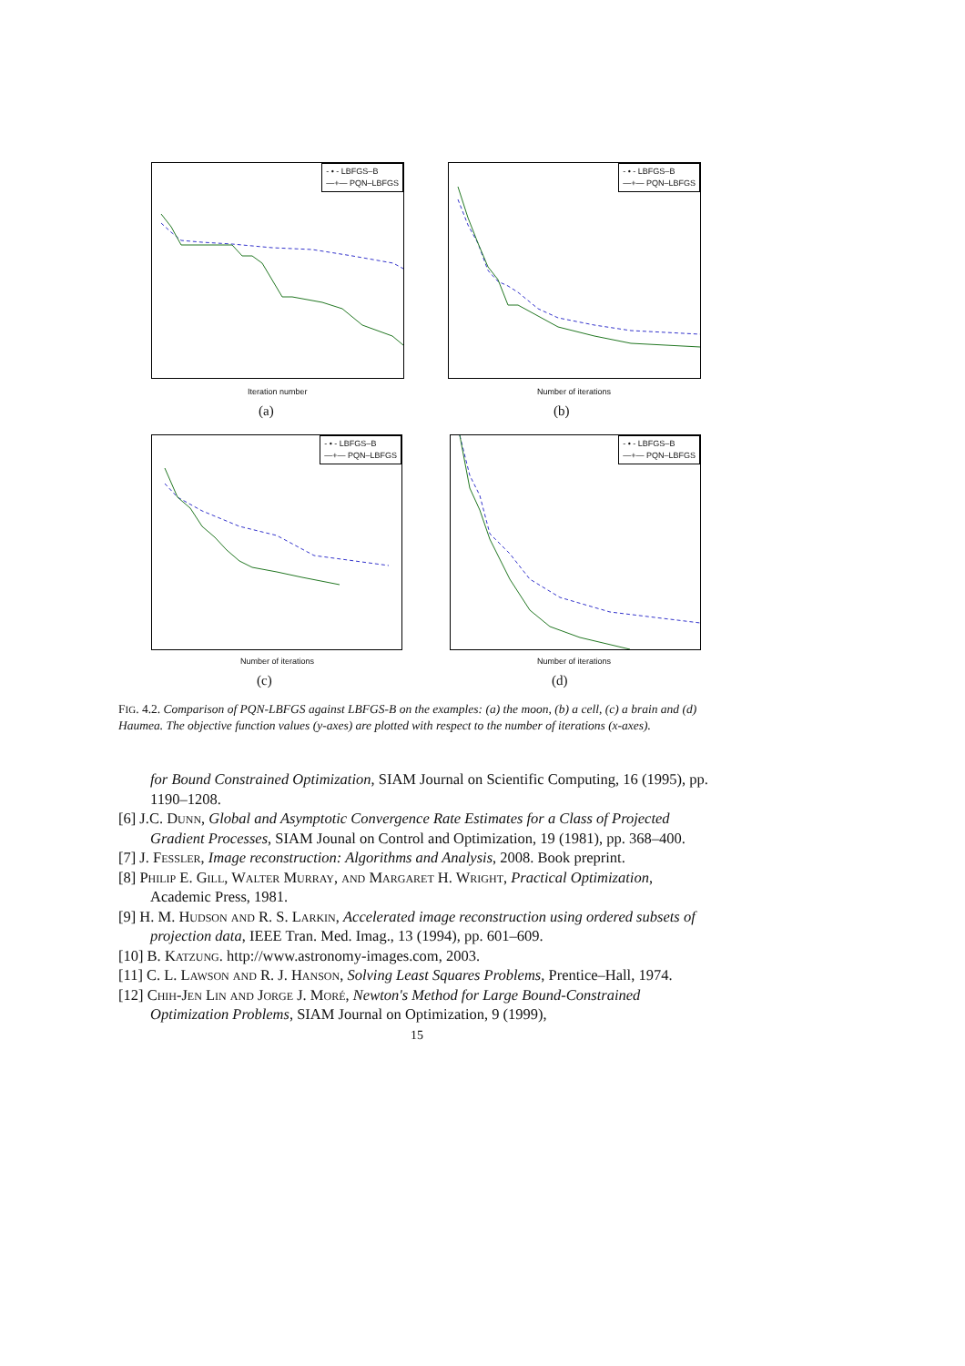- • - LBFGS–B
—+— PQN–LBFGS
Iteration number
(a)
- • - LBFGS–B
—+— PQN–LBFGS
Number of iterations
(b)
- • - LBFGS–B
—+— PQN–LBFGS
Number of iterations
(c)
- • - LBFGS–B
—+— PQN–LBFGS
Number of iterations
(d)
FIG. 4.2. Comparison of PQN-LBFGS against LBFGS-B on the examples: (a) the moon, (b) a cell, (c) a brain and (d) Haumea. The objective function values (y-axes) are plotted with respect to the number of iterations (x-axes).
for Bound Constrained Optimization, SIAM Journal on Scientific Computing, 16 (1995), pp. 1190–1208.
[6] J.C. Dunn, Global and Asymptotic Convergence Rate Estimates for a Class of Projected Gradient Processes, SIAM Jounal on Control and Optimization, 19 (1981), pp. 368–400.
[7] J. Fessler, Image reconstruction: Algorithms and Analysis, 2008. Book preprint.
[8] Philip E. Gill, Walter Murray, and Margaret H. Wright, Practical Optimization, Academic Press, 1981.
[9] H. M. Hudson and R. S. Larkin, Accelerated image reconstruction using ordered subsets of projection data, IEEE Tran. Med. Imag., 13 (1994), pp. 601–609.
[10] B. Katzung. http://www.astronomy-images.com, 2003.
[11] C. L. Lawson and R. J. Hanson, Solving Least Squares Problems, Prentice–Hall, 1974.
[12] Chih-Jen Lin and Jorge J. Moré, Newton's Method for Large Bound-Constrained Optimization Problems, SIAM Journal on Optimization, 9 (1999),
15